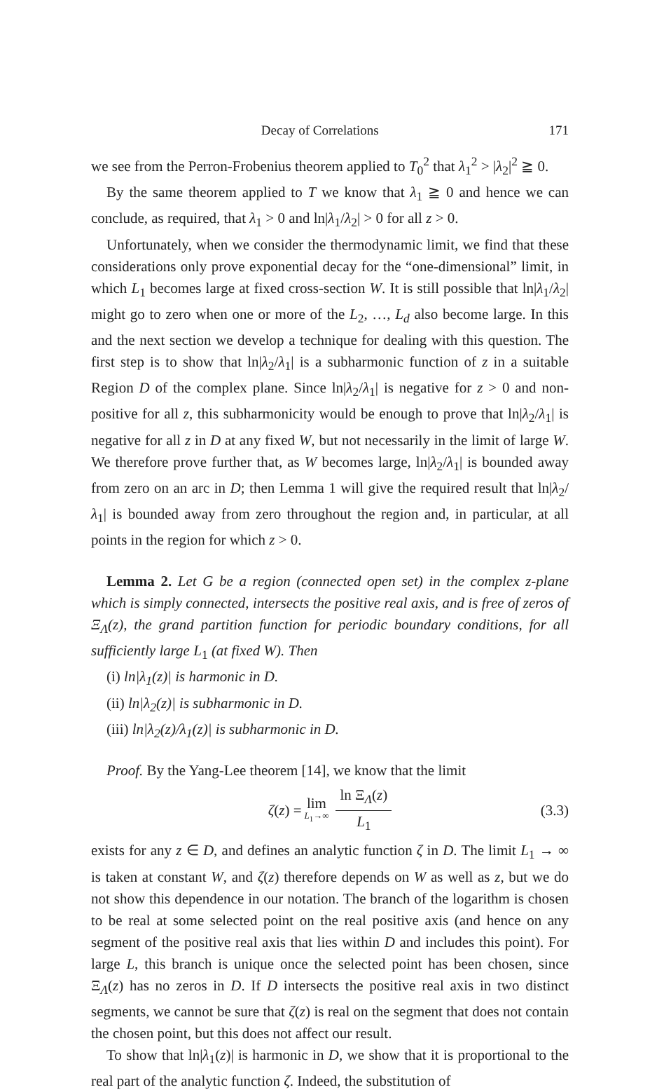Decay of Correlations 171
we see from the Perron-Frobenius theorem applied to T<sub>0</sub><sup>2</sup> that λ<sub>1</sub><sup>2</sup> > |λ<sub>2</sub>|<sup>2</sup> ≧ 0.
By the same theorem applied to T we know that λ<sub>1</sub> ≧ 0 and hence we can conclude, as required, that λ<sub>1</sub> > 0 and ln|λ<sub>1</sub>/λ<sub>2</sub>| > 0 for all z > 0.
Unfortunately, when we consider the thermodynamic limit, we find that these considerations only prove exponential decay for the “one-dimensional” limit, in which L<sub>1</sub> becomes large at fixed cross-section W. It is still possible that ln|λ<sub>1</sub>/λ<sub>2</sub>| might go to zero when one or more of the L<sub>2</sub>, …, L<sub>d</sub> also become large. In this and the next section we develop a technique for dealing with this question. The first step is to show that ln|λ<sub>2</sub>/λ<sub>1</sub>| is a subharmonic function of z in a suitable Region D of the complex plane. Since ln|λ<sub>2</sub>/λ<sub>1</sub>| is negative for z > 0 and non-positive for all z, this subharmonicity would be enough to prove that ln|λ<sub>2</sub>/λ<sub>1</sub>| is negative for all z in D at any fixed W, but not necessarily in the limit of large W. We therefore prove further that, as W becomes large, ln|λ<sub>2</sub>/λ<sub>1</sub>| is bounded away from zero on an arc in D; then Lemma 1 will give the required result that ln|λ<sub>2</sub>/λ<sub>1</sub>| is bounded away from zero throughout the region and, in particular, at all points in the region for which z > 0.
Lemma 2. Let G be a region (connected open set) in the complex z-plane which is simply connected, intersects the positive real axis, and is free of zeros of Ξ<sub>Λ</sub>(z), the grand partition function for periodic boundary conditions, for all sufficiently large L<sub>1</sub> (at fixed W). Then
(i) ln|λ<sub>1</sub>(z)| is harmonic in D.
(ii) ln|λ<sub>2</sub>(z)| is subharmonic in D.
(iii) ln|λ<sub>2</sub>(z)/λ<sub>1</sub>(z)| is subharmonic in D.
Proof. By the Yang-Lee theorem [14], we know that the limit
ζ(z) = lim L<sub>1</sub>→∞ ln Ξ<sub>Λ</sub>(z) L<sub>1</sub> (3.3)
exists for any z ∈ D, and defines an analytic function ζ in D. The limit L<sub>1</sub> → ∞ is taken at constant W, and ζ(z) therefore depends on W as well as z, but we do not show this dependence in our notation. The branch of the logarithm is chosen to be real at some selected point on the real positive axis (and hence on any segment of the positive real axis that lies within D and includes this point). For large L, this branch is unique once the selected point has been chosen, since Ξ<sub>Λ</sub>(z) has no zeros in D. If D intersects the positive real axis in two distinct segments, we cannot be sure that ζ(z) is real on the segment that does not contain the chosen point, but this does not affect our result.
To show that ln|λ<sub>1</sub>(z)| is harmonic in D, we show that it is proportional to the real part of the analytic function ζ. Indeed, the substitution of